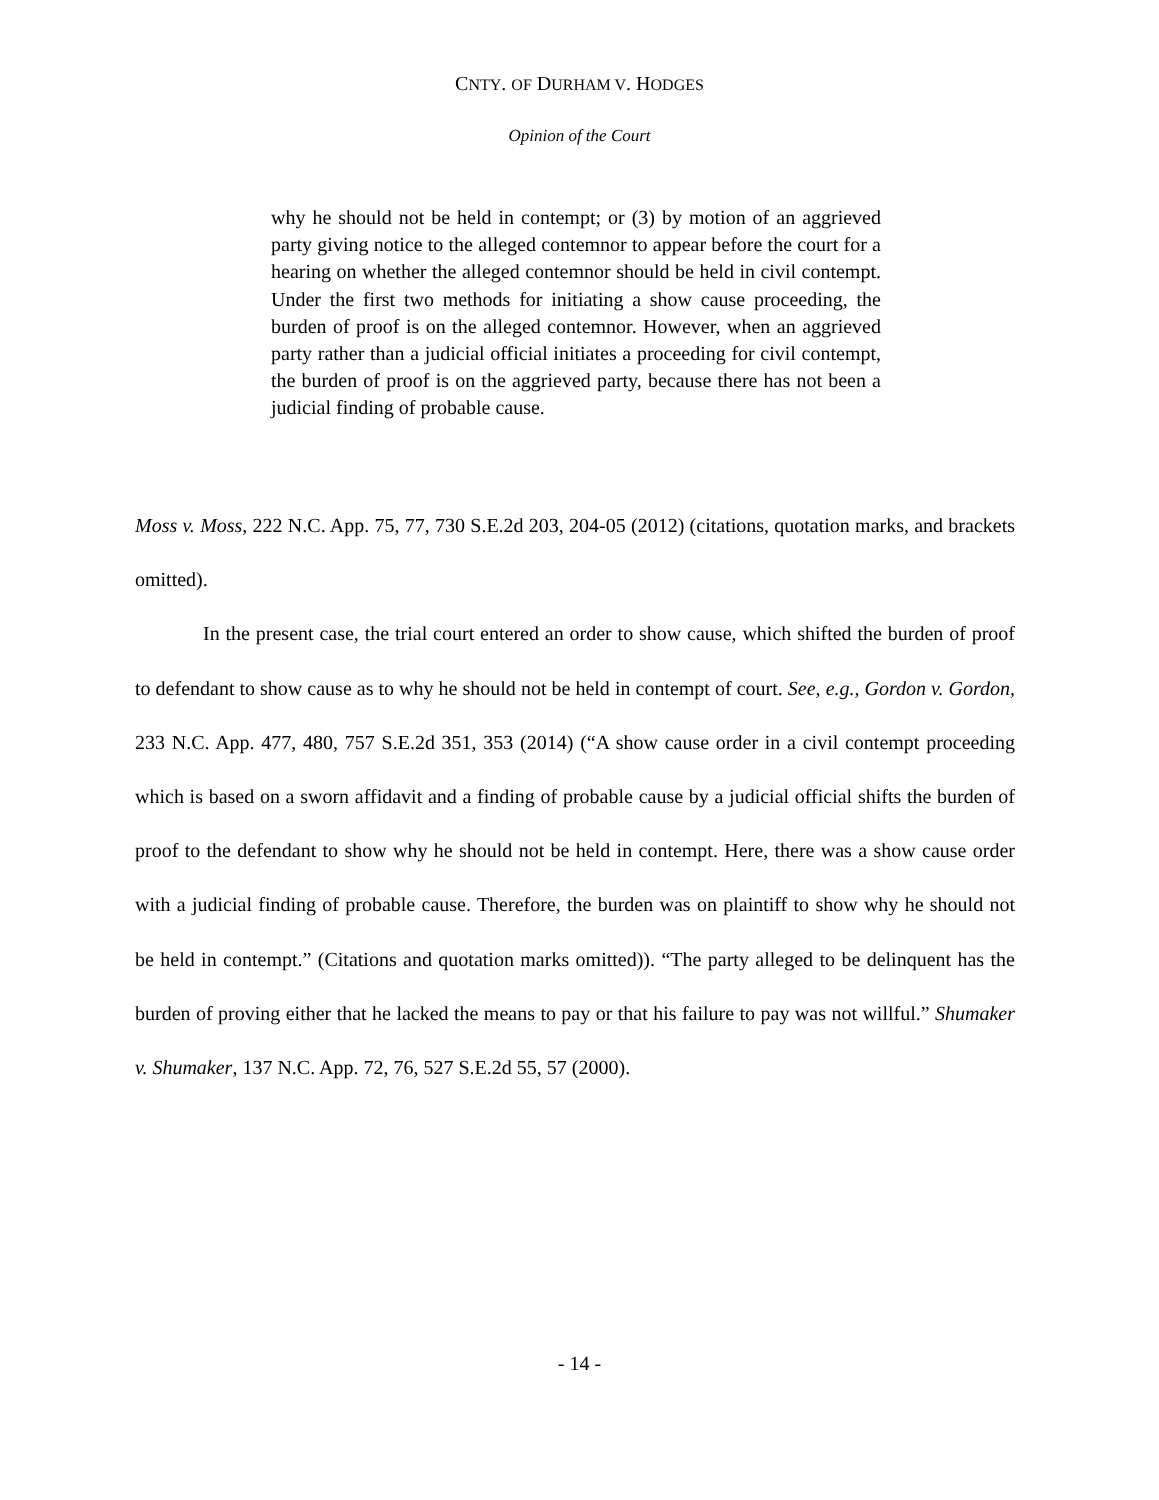CNTY. OF DURHAM V. HODGES
Opinion of the Court
why he should not be held in contempt; or (3) by motion of an aggrieved party giving notice to the alleged contemnor to appear before the court for a hearing on whether the alleged contemnor should be held in civil contempt. Under the first two methods for initiating a show cause proceeding, the burden of proof is on the alleged contemnor. However, when an aggrieved party rather than a judicial official initiates a proceeding for civil contempt, the burden of proof is on the aggrieved party, because there has not been a judicial finding of probable cause.
Moss v. Moss, 222 N.C. App. 75, 77, 730 S.E.2d 203, 204-05 (2012) (citations, quotation marks, and brackets omitted).
In the present case, the trial court entered an order to show cause, which shifted the burden of proof to defendant to show cause as to why he should not be held in contempt of court. See, e.g., Gordon v. Gordon, 233 N.C. App. 477, 480, 757 S.E.2d 351, 353 (2014) (“A show cause order in a civil contempt proceeding which is based on a sworn affidavit and a finding of probable cause by a judicial official shifts the burden of proof to the defendant to show why he should not be held in contempt. Here, there was a show cause order with a judicial finding of probable cause. Therefore, the burden was on plaintiff to show why he should not be held in contempt.” (Citations and quotation marks omitted)). “The party alleged to be delinquent has the burden of proving either that he lacked the means to pay or that his failure to pay was not willful.” Shumaker v. Shumaker, 137 N.C. App. 72, 76, 527 S.E.2d 55, 57 (2000).
- 14 -